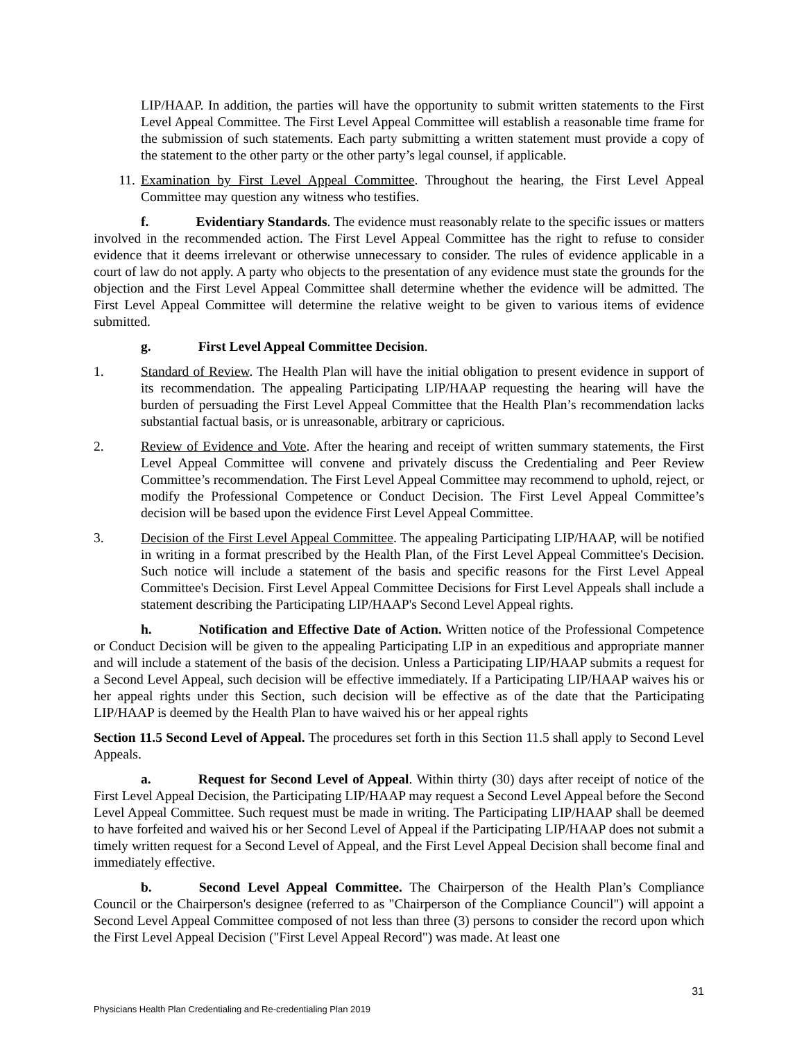LIP/HAAP. In addition, the parties will have the opportunity to submit written statements to the First Level Appeal Committee. The First Level Appeal Committee will establish a reasonable time frame for the submission of such statements. Each party submitting a written statement must provide a copy of the statement to the other party or the other party’s legal counsel, if applicable.
11. Examination by First Level Appeal Committee. Throughout the hearing, the First Level Appeal Committee may question any witness who testifies.
f. Evidentiary Standards. The evidence must reasonably relate to the specific issues or matters involved in the recommended action. The First Level Appeal Committee has the right to refuse to consider evidence that it deems irrelevant or otherwise unnecessary to consider. The rules of evidence applicable in a court of law do not apply. A party who objects to the presentation of any evidence must state the grounds for the objection and the First Level Appeal Committee shall determine whether the evidence will be admitted. The First Level Appeal Committee will determine the relative weight to be given to various items of evidence submitted.
g. First Level Appeal Committee Decision.
1. Standard of Review. The Health Plan will have the initial obligation to present evidence in support of its recommendation. The appealing Participating LIP/HAAP requesting the hearing will have the burden of persuading the First Level Appeal Committee that the Health Plan’s recommendation lacks substantial factual basis, or is unreasonable, arbitrary or capricious.
2. Review of Evidence and Vote. After the hearing and receipt of written summary statements, the First Level Appeal Committee will convene and privately discuss the Credentialing and Peer Review Committee’s recommendation. The First Level Appeal Committee may recommend to uphold, reject, or modify the Professional Competence or Conduct Decision. The First Level Appeal Committee’s decision will be based upon the evidence First Level Appeal Committee.
3. Decision of the First Level Appeal Committee. The appealing Participating LIP/HAAP, will be notified in writing in a format prescribed by the Health Plan, of the First Level Appeal Committee's Decision. Such notice will include a statement of the basis and specific reasons for the First Level Appeal Committee's Decision. First Level Appeal Committee Decisions for First Level Appeals shall include a statement describing the Participating LIP/HAAP's Second Level Appeal rights.
h. Notification and Effective Date of Action. Written notice of the Professional Competence or Conduct Decision will be given to the appealing Participating LIP in an expeditious and appropriate manner and will include a statement of the basis of the decision. Unless a Participating LIP/HAAP submits a request for a Second Level Appeal, such decision will be effective immediately. If a Participating LIP/HAAP waives his or her appeal rights under this Section, such decision will be effective as of the date that the Participating LIP/HAAP is deemed by the Health Plan to have waived his or her appeal rights
Section 11.5 Second Level of Appeal. The procedures set forth in this Section 11.5 shall apply to Second Level Appeals.
a. Request for Second Level of Appeal. Within thirty (30) days after receipt of notice of the First Level Appeal Decision, the Participating LIP/HAAP may request a Second Level Appeal before the Second Level Appeal Committee. Such request must be made in writing. The Participating LIP/HAAP shall be deemed to have forfeited and waived his or her Second Level of Appeal if the Participating LIP/HAAP does not submit a timely written request for a Second Level of Appeal, and the First Level Appeal Decision shall become final and immediately effective.
b. Second Level Appeal Committee. The Chairperson of the Health Plan’s Compliance Council or the Chairperson's designee (referred to as "Chairperson of the Compliance Council") will appoint a Second Level Appeal Committee composed of not less than three (3) persons to consider the record upon which the First Level Appeal Decision ("First Level Appeal Record") was made. At least one
31
Physicians Health Plan Credentialing and Re-credentialing Plan 2019